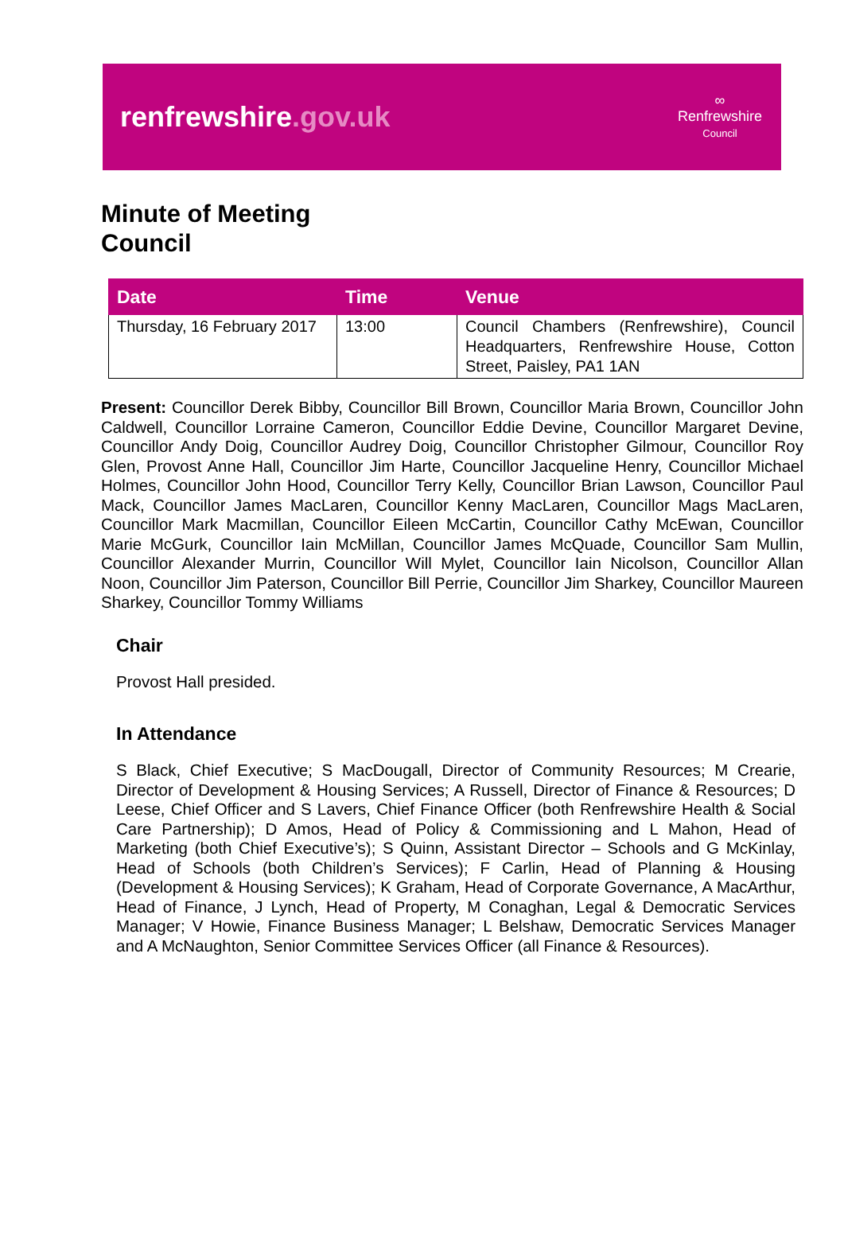renfrewshire.gov.uk
∞
Renfrewshire
Council
Minute of Meeting
Council
| Date | Time | Venue |
| --- | --- | --- |
| Thursday, 16 February 2017 | 13:00 | Council Chambers (Renfrewshire), Council Headquarters, Renfrewshire House, Cotton Street, Paisley, PA1 1AN |
Present: Councillor Derek Bibby, Councillor Bill Brown, Councillor Maria Brown, Councillor John Caldwell, Councillor Lorraine Cameron, Councillor Eddie Devine, Councillor Margaret Devine, Councillor Andy Doig, Councillor Audrey Doig, Councillor Christopher Gilmour, Councillor Roy Glen, Provost Anne Hall, Councillor Jim Harte, Councillor Jacqueline Henry, Councillor Michael Holmes, Councillor John Hood, Councillor Terry Kelly, Councillor Brian Lawson, Councillor Paul Mack, Councillor James MacLaren, Councillor Kenny MacLaren, Councillor Mags MacLaren, Councillor Mark Macmillan, Councillor Eileen McCartin, Councillor Cathy McEwan, Councillor Marie McGurk, Councillor Iain McMillan, Councillor James McQuade, Councillor Sam Mullin, Councillor Alexander Murrin, Councillor Will Mylet, Councillor Iain Nicolson, Councillor Allan Noon, Councillor Jim Paterson, Councillor Bill Perrie, Councillor Jim Sharkey, Councillor Maureen Sharkey, Councillor Tommy Williams
Chair
Provost Hall presided.
In Attendance
S Black, Chief Executive; S MacDougall, Director of Community Resources; M Crearie, Director of Development & Housing Services; A Russell, Director of Finance & Resources; D Leese, Chief Officer and S Lavers, Chief Finance Officer (both Renfrewshire Health & Social Care Partnership); D Amos, Head of Policy & Commissioning and L Mahon, Head of Marketing (both Chief Executive’s); S Quinn, Assistant Director – Schools and G McKinlay, Head of Schools (both Children’s Services); F Carlin, Head of Planning & Housing (Development & Housing Services); K Graham, Head of Corporate Governance, A MacArthur, Head of Finance, J Lynch, Head of Property, M Conaghan, Legal & Democratic Services Manager; V Howie, Finance Business Manager; L Belshaw, Democratic Services Manager and A McNaughton, Senior Committee Services Officer (all Finance & Resources).